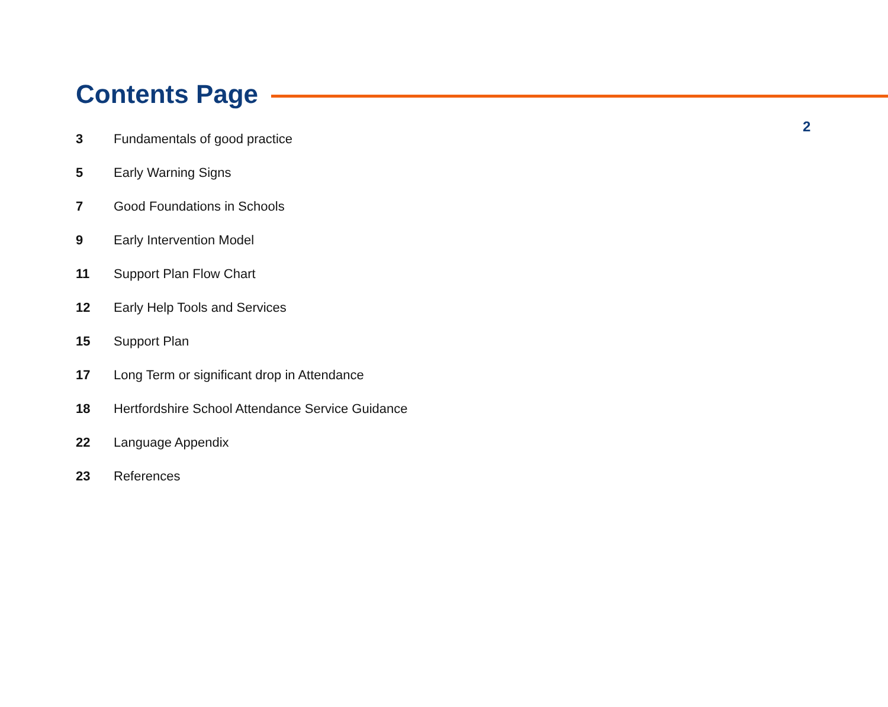2
Contents Page
3 Fundamentals of good practice
5 Early Warning Signs
7 Good Foundations in Schools
9 Early Intervention Model
11 Support Plan Flow Chart
12 Early Help Tools and Services
15 Support Plan
17 Long Term or significant drop in Attendance
18 Hertfordshire School Attendance Service Guidance
22 Language Appendix
23 References